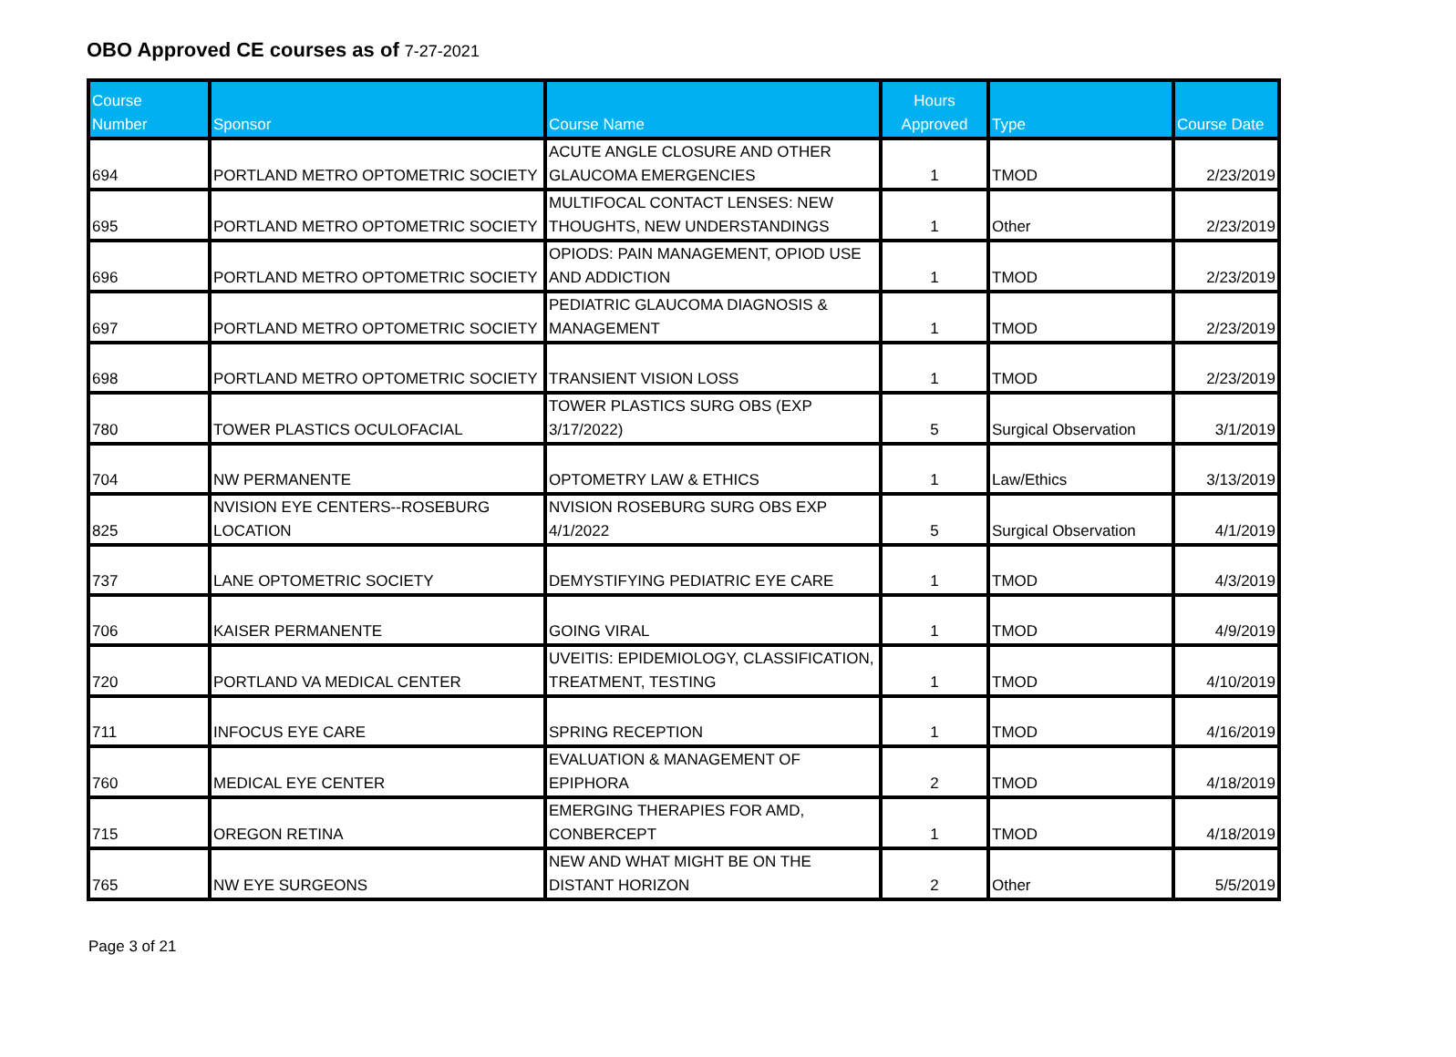OBO Approved CE courses as of 7-27-2021
| Course Number | Sponsor | Course Name | Hours Approved | Type | Course Date |
| --- | --- | --- | --- | --- | --- |
| 694 | PORTLAND METRO OPTOMETRIC SOCIETY | ACUTE ANGLE CLOSURE AND OTHER GLAUCOMA EMERGENCIES | 1 | TMOD | 2/23/2019 |
| 695 | PORTLAND METRO OPTOMETRIC SOCIETY | MULTIFOCAL CONTACT LENSES: NEW THOUGHTS, NEW UNDERSTANDINGS | 1 | Other | 2/23/2019 |
| 696 | PORTLAND METRO OPTOMETRIC SOCIETY | OPIODS: PAIN MANAGEMENT, OPIOD USE AND ADDICTION | 1 | TMOD | 2/23/2019 |
| 697 | PORTLAND METRO OPTOMETRIC SOCIETY | PEDIATRIC GLAUCOMA DIAGNOSIS & MANAGEMENT | 1 | TMOD | 2/23/2019 |
| 698 | PORTLAND METRO OPTOMETRIC SOCIETY | TRANSIENT VISION LOSS | 1 | TMOD | 2/23/2019 |
| 780 | TOWER PLASTICS OCULOFACIAL | TOWER PLASTICS SURG OBS (EXP 3/17/2022) | 5 | Surgical Observation | 3/1/2019 |
| 704 | NW PERMANENTE | OPTOMETRY LAW & ETHICS | 1 | Law/Ethics | 3/13/2019 |
| 825 | NVISION EYE CENTERS--ROSEBURG LOCATION | NVISION ROSEBURG SURG OBS EXP 4/1/2022 | 5 | Surgical Observation | 4/1/2019 |
| 737 | LANE OPTOMETRIC SOCIETY | DEMYSTIFYING PEDIATRIC EYE CARE | 1 | TMOD | 4/3/2019 |
| 706 | KAISER PERMANENTE | GOING VIRAL | 1 | TMOD | 4/9/2019 |
| 720 | PORTLAND VA MEDICAL CENTER | UVEITIS: EPIDEMIOLOGY, CLASSIFICATION, TREATMENT, TESTING | 1 | TMOD | 4/10/2019 |
| 711 | INFOCUS EYE CARE | SPRING RECEPTION | 1 | TMOD | 4/16/2019 |
| 760 | MEDICAL EYE CENTER | EVALUATION & MANAGEMENT OF EPIPHORA | 2 | TMOD | 4/18/2019 |
| 715 | OREGON RETINA | EMERGING THERAPIES FOR AMD, CONBERCEPT | 1 | TMOD | 4/18/2019 |
| 765 | NW EYE SURGEONS | NEW AND WHAT MIGHT BE ON THE DISTANT HORIZON | 2 | Other | 5/5/2019 |
Page 3 of 21